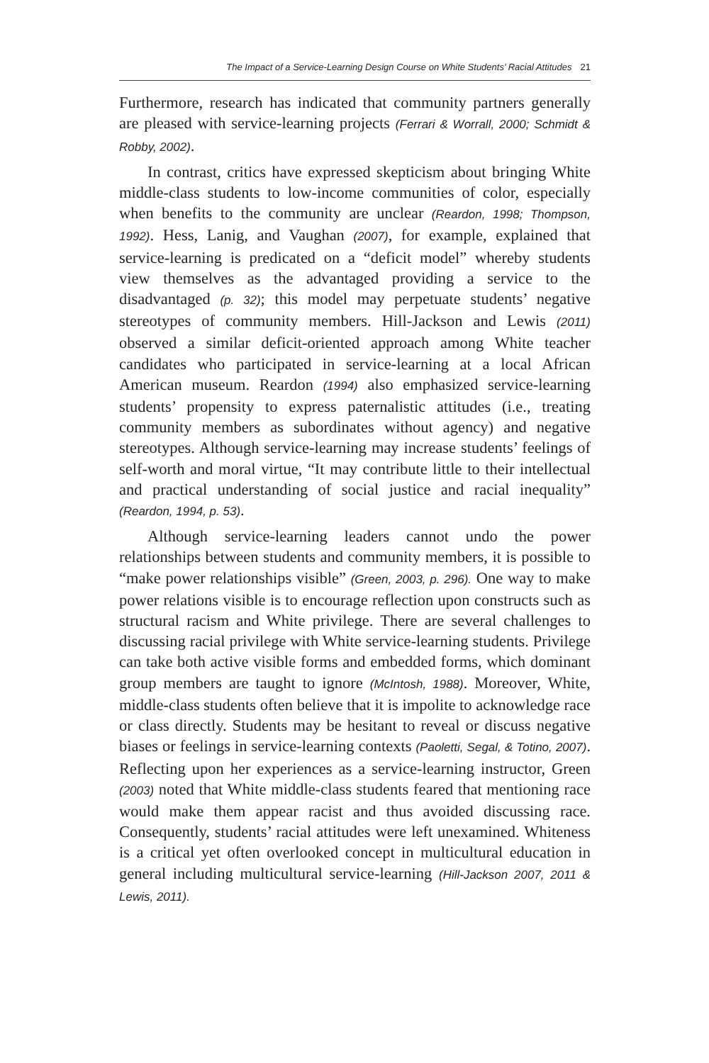The Impact of a Service-Learning Design Course on White Students’ Racial Attitudes 21
Furthermore, research has indicated that community partners generally are pleased with service-learning projects (Ferrari & Worrall, 2000; Schmidt & Robby, 2002).
In contrast, critics have expressed skepticism about bringing White middle-class students to low-income communities of color, especially when benefits to the community are unclear (Reardon, 1998; Thompson, 1992). Hess, Lanig, and Vaughan (2007), for example, explained that service-learning is predicated on a “deficit model” whereby students view themselves as the advantaged providing a service to the disadvantaged (p. 32); this model may perpetuate students’ negative stereotypes of community members. Hill-Jackson and Lewis (2011) observed a similar deficit-oriented approach among White teacher candidates who participated in service-learning at a local African American museum. Reardon (1994) also emphasized service-learning students’ propensity to express paternalistic attitudes (i.e., treating community members as subordinates without agency) and negative stereotypes. Although service-learning may increase students’ feelings of self-worth and moral virtue, “It may contribute little to their intellectual and practical understanding of social justice and racial inequality” (Reardon, 1994, p. 53).
Although service-learning leaders cannot undo the power relationships between students and community members, it is possible to “make power relationships visible” (Green, 2003, p. 296). One way to make power relations visible is to encourage reflection upon constructs such as structural racism and White privilege. There are several challenges to discussing racial privilege with White service-learning students. Privilege can take both active visible forms and embedded forms, which dominant group members are taught to ignore (McIntosh, 1988). Moreover, White, middle-class students often believe that it is impolite to acknowledge race or class directly. Students may be hesitant to reveal or discuss negative biases or feelings in service-learning contexts (Paoletti, Segal, & Totino, 2007). Reflecting upon her experiences as a service-learning instructor, Green (2003) noted that White middle-class students feared that mentioning race would make them appear racist and thus avoided discussing race. Consequently, students’ racial attitudes were left unexamined. Whiteness is a critical yet often overlooked concept in multicultural education in general including multicultural service-learning (Hill-Jackson 2007, 2011 & Lewis, 2011).